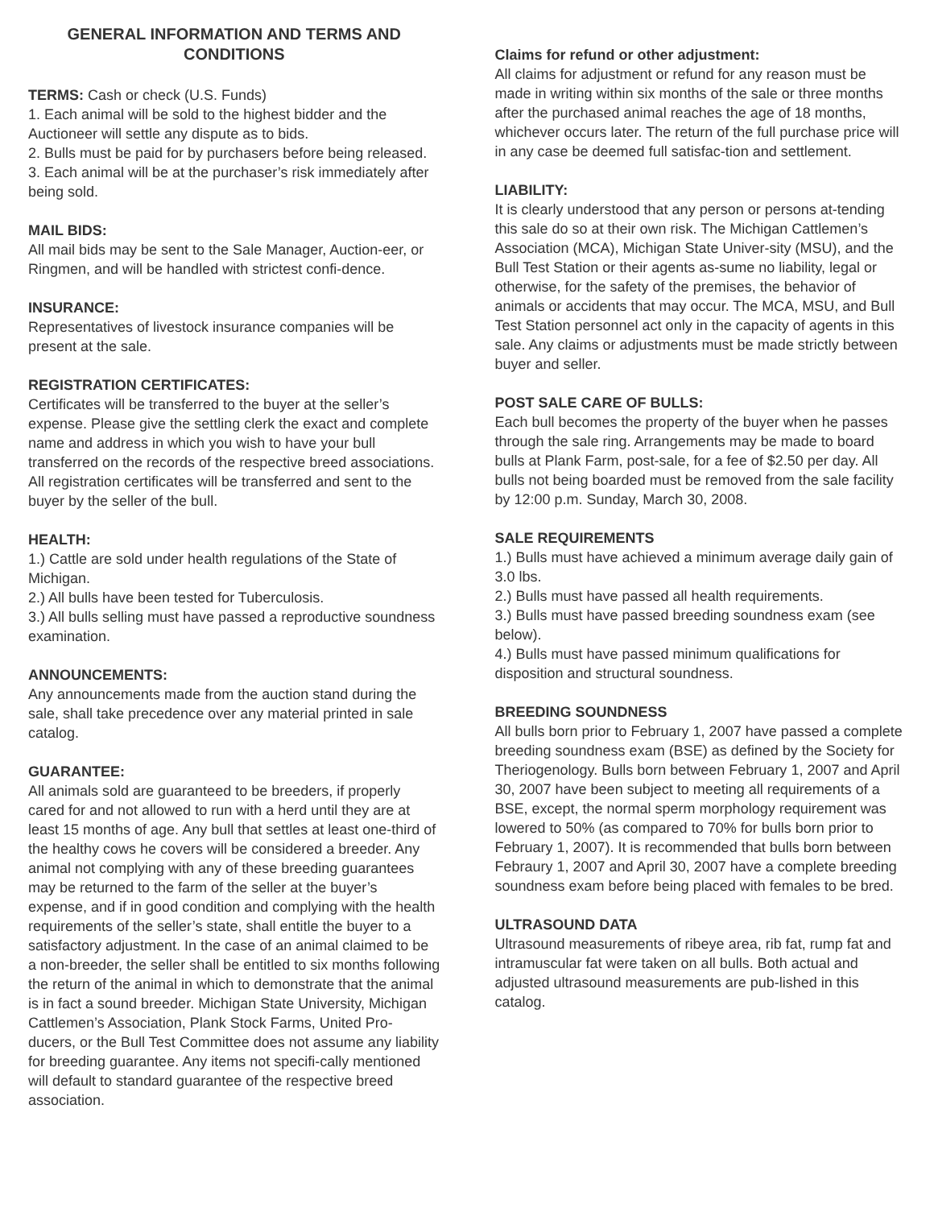GENERAL INFORMATION AND TERMS AND CONDITIONS
TERMS: Cash or check (U.S. Funds)
1. Each animal will be sold to the highest bidder and the Auctioneer will settle any dispute as to bids.
2. Bulls must be paid for by purchasers before being released.
3. Each animal will be at the purchaser’s risk immediately after being sold.
MAIL BIDS:
All mail bids may be sent to the Sale Manager, Auction-eer, or Ringmen, and will be handled with strictest confi-dence.
INSURANCE:
Representatives of livestock insurance companies will be present at the sale.
REGISTRATION CERTIFICATES:
Certificates will be transferred to the buyer at the seller’s expense. Please give the settling clerk the exact and complete name and address in which you wish to have your bull transferred on the records of the respective breed associations. All registration certificates will be transferred and sent to the buyer by the seller of the bull.
HEALTH:
1.) Cattle are sold under health regulations of the State of Michigan.
2.) All bulls have been tested for Tuberculosis.
3.) All bulls selling must have passed a reproductive soundness examination.
ANNOUNCEMENTS:
Any announcements made from the auction stand during the sale, shall take precedence over any material printed in sale catalog.
GUARANTEE:
All animals sold are guaranteed to be breeders, if properly cared for and not allowed to run with a herd until they are at least 15 months of age. Any bull that settles at least one-third of the healthy cows he covers will be considered a breeder. Any animal not complying with any of these breeding guarantees may be returned to the farm of the seller at the buyer’s expense, and if in good condition and complying with the health requirements of the seller’s state, shall entitle the buyer to a satisfactory adjustment. In the case of an animal claimed to be a non-breeder, the seller shall be entitled to six months following the return of the animal in which to demonstrate that the animal is in fact a sound breeder. Michigan State University, Michigan Cattlemen’s Association, Plank Stock Farms, United Pro-ducers, or the Bull Test Committee does not assume any liability for breeding guarantee. Any items not specifi-cally mentioned will default to standard guarantee of the respective breed association.
Claims for refund or other adjustment:
All claims for adjustment or refund for any reason must be made in writing within six months of the sale or three months after the purchased animal reaches the age of 18 months, whichever occurs later. The return of the full purchase price will in any case be deemed full satisfac-tion and settlement.
LIABILITY:
It is clearly understood that any person or persons at-tending this sale do so at their own risk. The Michigan Cattlemen’s Association (MCA), Michigan State Univer-sity (MSU), and the Bull Test Station or their agents as-sume no liability, legal or otherwise, for the safety of the premises, the behavior of animals or accidents that may occur. The MCA, MSU, and Bull Test Station personnel act only in the capacity of agents in this sale. Any claims or adjustments must be made strictly between buyer and seller.
POST SALE CARE OF BULLS:
Each bull becomes the property of the buyer when he passes through the sale ring. Arrangements may be made to board bulls at Plank Farm, post-sale, for a fee of $2.50 per day. All bulls not being boarded must be removed from the sale facility by 12:00 p.m. Sunday, March 30, 2008.
SALE REQUIREMENTS
1.) Bulls must have achieved a minimum average daily gain of 3.0 lbs.
2.) Bulls must have passed all health requirements.
3.) Bulls must have passed breeding soundness exam (see below).
4.) Bulls must have passed minimum qualifications for disposition and structural soundness.
BREEDING SOUNDNESS
All bulls born prior to February 1, 2007 have passed a complete breeding soundness exam (BSE) as defined by the Society for Theriogenology. Bulls born between February 1, 2007 and April 30, 2007 have been subject to meeting all requirements of a BSE, except, the normal sperm morphology requirement was lowered to 50% (as compared to 70% for bulls born prior to February 1, 2007). It is recommended that bulls born between Febraury 1, 2007 and April 30, 2007 have a complete breeding soundness exam before being placed with females to be bred.
ULTRASOUND DATA
Ultrasound measurements of ribeye area, rib fat, rump fat and intramuscular fat were taken on all bulls. Both actual and adjusted ultrasound measurements are pub-lished in this catalog.